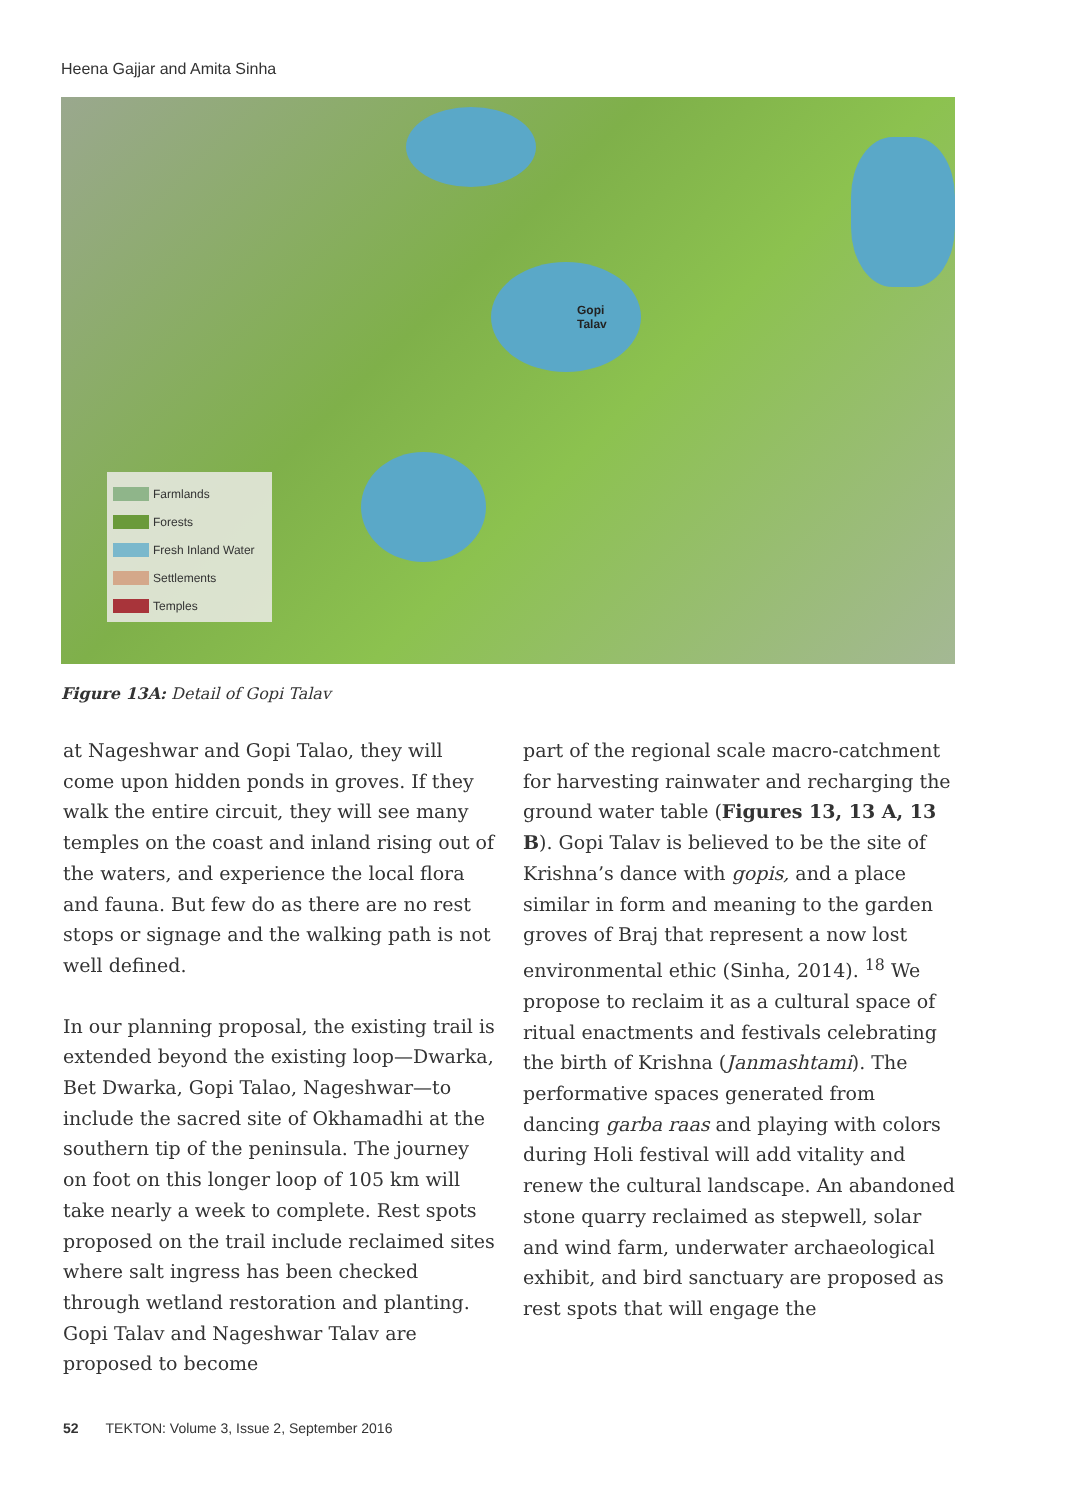Heena Gajjar and Amita Sinha
Gopi
Talav
Farmlands
Forests
Fresh Inland Water
Settlements
Temples
Figure 13A: Detail of Gopi Talav
at Nageshwar and Gopi Talao, they will come upon hidden ponds in groves. If they walk the entire circuit, they will see many temples on the coast and inland rising out of the waters, and experience the local flora and fauna. But few do as there are no rest stops or signage and the walking path is not well defined.
In our planning proposal, the existing trail is extended beyond the existing loop—Dwarka, Bet Dwarka, Gopi Talao, Nageshwar—to include the sacred site of Okhamadhi at the southern tip of the peninsula. The journey on foot on this longer loop of 105 km will take nearly a week to complete. Rest spots proposed on the trail include reclaimed sites where salt ingress has been checked through wetland restoration and planting. Gopi Talav and Nageshwar Talav are proposed to become
part of the regional scale macro-catchment for harvesting rainwater and recharging the ground water table (Figures 13, 13 A, 13 B). Gopi Talav is believed to be the site of Krishna’s dance with gopis, and a place similar in form and meaning to the garden groves of Braj that represent a now lost environmental ethic (Sinha, 2014). <sup>18</sup> We propose to reclaim it as a cultural space of ritual enactments and festivals celebrating the birth of Krishna (Janmashtami). The performative spaces generated from dancing garba raas and playing with colors during Holi festival will add vitality and renew the cultural landscape. An abandoned stone quarry reclaimed as stepwell, solar and wind farm, underwater archaeological exhibit, and bird sanctuary are proposed as rest spots that will engage the
52 TEKTON: Volume 3, Issue 2, September 2016